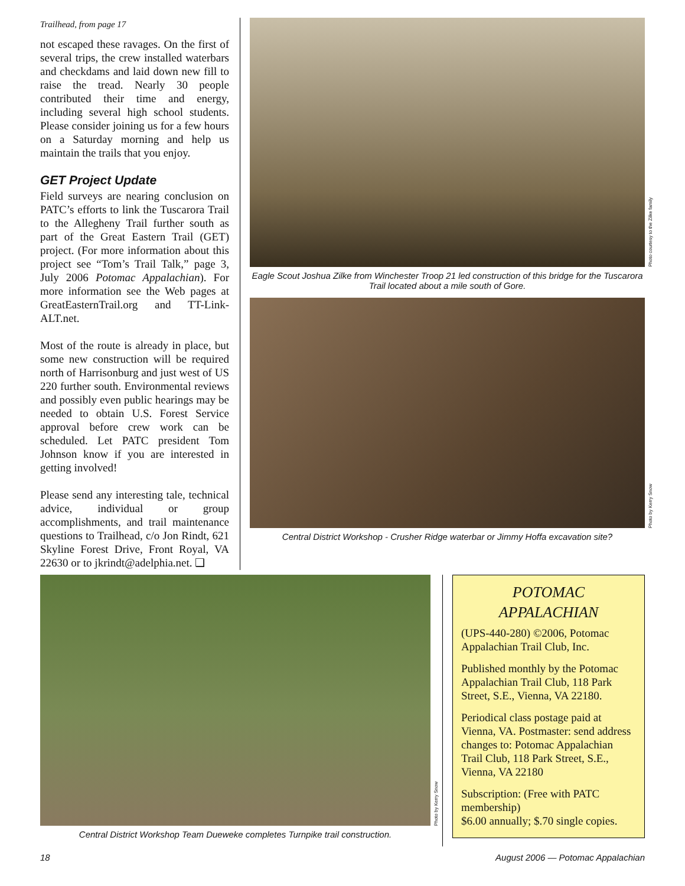Trailhead, from page 17
not escaped these ravages. On the first of several trips, the crew installed waterbars and checkdams and laid down new fill to raise the tread. Nearly 30 people contributed their time and energy, including several high school students. Please consider joining us for a few hours on a Saturday morning and help us maintain the trails that you enjoy.
GET Project Update
Field surveys are nearing conclusion on PATC’s efforts to link the Tuscarora Trail to the Allegheny Trail further south as part of the Great Eastern Trail (GET) project. (For more information about this project see “Tom’s Trail Talk,” page 3, July 2006 Potomac Appalachian). For more information see the Web pages at GreatEasternTrail.org and TT-Link-ALT.net.
Most of the route is already in place, but some new construction will be required north of Harrisonburg and just west of US 220 further south. Environmental reviews and possibly even public hearings may be needed to obtain U.S. Forest Service approval before crew work can be scheduled. Let PATC president Tom Johnson know if you are interested in getting involved!
Please send any interesting tale, technical advice, individual or group accomplishments, and trail maintenance questions to Trailhead, c/o Jon Rindt, 621 Skyline Forest Drive, Front Royal, VA 22630 or to jkrindt@adelphia.net. ❑
Photo courtesy to the Zilke family
Eagle Scout Joshua Zilke from Winchester Troop 21 led construction of this bridge for the Tuscarora Trail located about a mile south of Gore.
Photo by Kerry Snow
Central District Workshop - Crusher Ridge waterbar or Jimmy Hoffa excavation site?
Photo by Kerry Snow
Central District Workshop Team Dueweke completes Turnpike trail construction.
POTOMAC
APPALACHIAN
(UPS-440-280) ©2006, Potomac Appalachian Trail Club, Inc.
Published monthly by the Potomac Appalachian Trail Club, 118 Park Street, S.E., Vienna, VA 22180.
Periodical class postage paid at Vienna, VA. Postmaster: send address changes to: Potomac Appalachian Trail Club, 118 Park Street, S.E., Vienna, VA 22180
Subscription: (Free with PATC membership)
$6.00 annually; $.70 single copies.
18 August 2006 — Potomac Appalachian